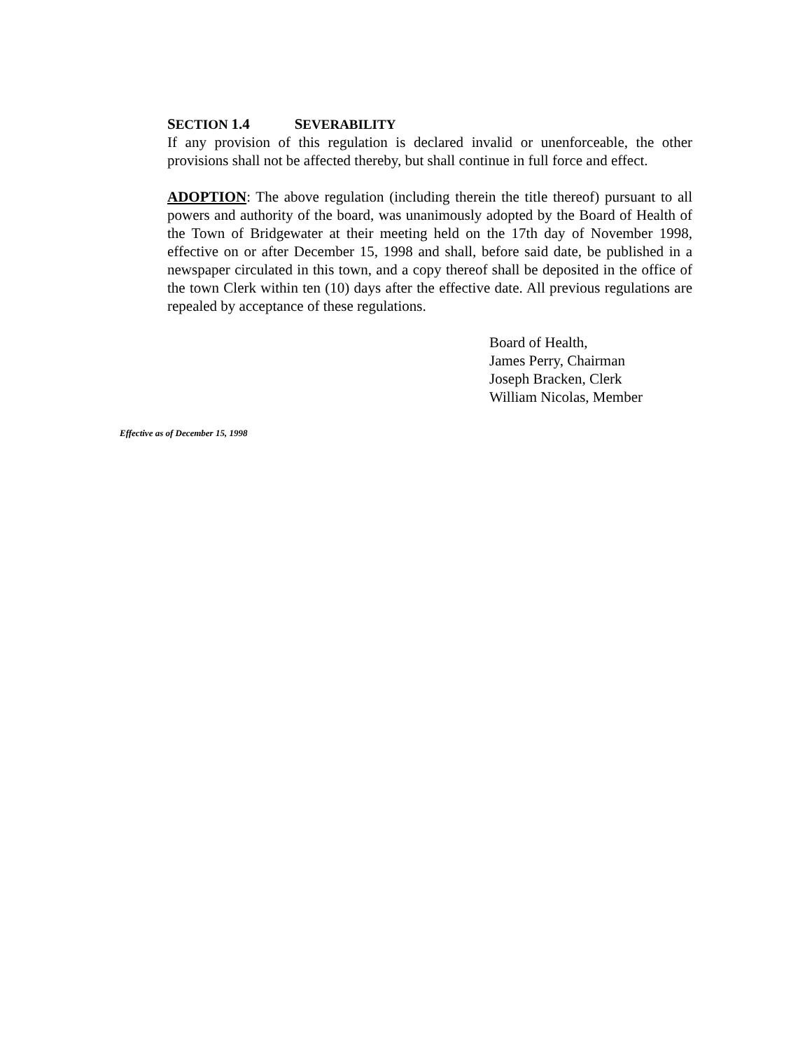SECTION 1.4 SEVERABILITY
If any provision of this regulation is declared invalid or unenforceable, the other provisions shall not be affected thereby, but shall continue in full force and effect.
ADOPTION: The above regulation (including therein the title thereof) pursuant to all powers and authority of the board, was unanimously adopted by the Board of Health of the Town of Bridgewater at their meeting held on the 17th day of November 1998, effective on or after December 15, 1998 and shall, before said date, be published in a newspaper circulated in this town, and a copy thereof shall be deposited in the office of the town Clerk within ten (10) days after the effective date. All previous regulations are repealed by acceptance of these regulations.
Board of Health,
James Perry, Chairman
Joseph Bracken, Clerk
William Nicolas, Member
Effective as of December 15, 1998